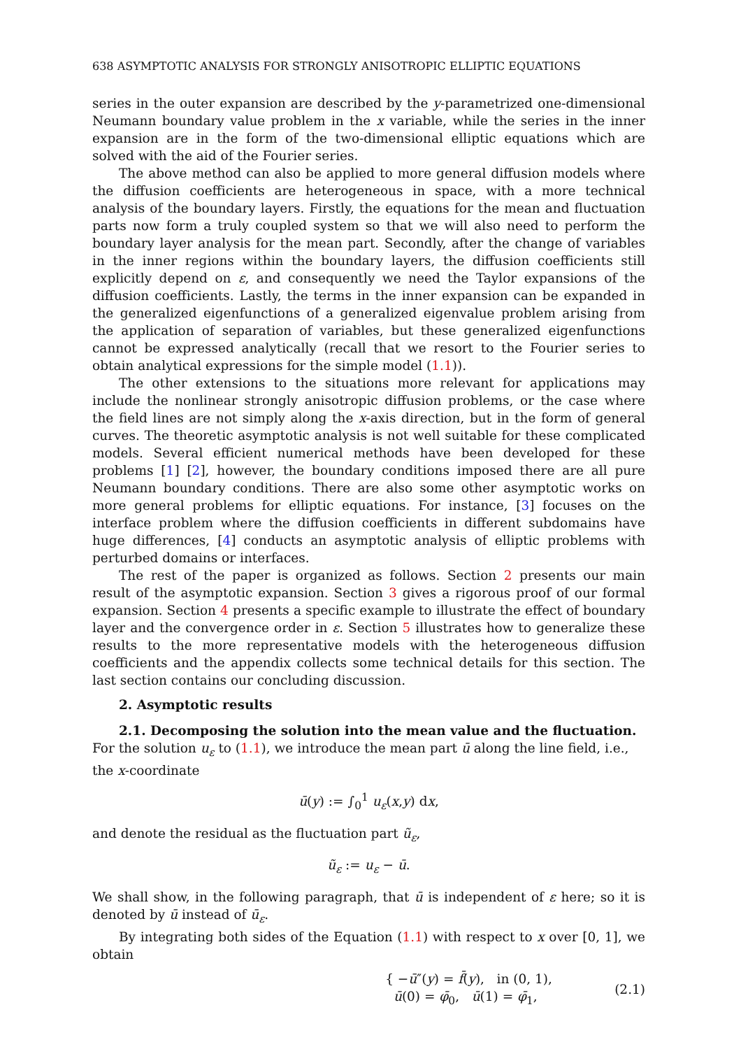638 ASYMPTOTIC ANALYSIS FOR STRONGLY ANISOTROPIC ELLIPTIC EQUATIONS
series in the outer expansion are described by the y-parametrized one-dimensional Neumann boundary value problem in the x variable, while the series in the inner expansion are in the form of the two-dimensional elliptic equations which are solved with the aid of the Fourier series.
The above method can also be applied to more general diffusion models where the diffusion coefficients are heterogeneous in space, with a more technical analysis of the boundary layers. Firstly, the equations for the mean and fluctuation parts now form a truly coupled system so that we will also need to perform the boundary layer analysis for the mean part. Secondly, after the change of variables in the inner regions within the boundary layers, the diffusion coefficients still explicitly depend on ε, and consequently we need the Taylor expansions of the diffusion coefficients. Lastly, the terms in the inner expansion can be expanded in the generalized eigenfunctions of a generalized eigenvalue problem arising from the application of separation of variables, but these generalized eigenfunctions cannot be expressed analytically (recall that we resort to the Fourier series to obtain analytical expressions for the simple model (1.1)).
The other extensions to the situations more relevant for applications may include the nonlinear strongly anisotropic diffusion problems, or the case where the field lines are not simply along the x-axis direction, but in the form of general curves. The theoretic asymptotic analysis is not well suitable for these complicated models. Several efficient numerical methods have been developed for these problems [1] [2], however, the boundary conditions imposed there are all pure Neumann boundary conditions. There are also some other asymptotic works on more general problems for elliptic equations. For instance, [3] focuses on the interface problem where the diffusion coefficients in different subdomains have huge differences, [4] conducts an asymptotic analysis of elliptic problems with perturbed domains or interfaces.
The rest of the paper is organized as follows. Section 2 presents our main result of the asymptotic expansion. Section 3 gives a rigorous proof of our formal expansion. Section 4 presents a specific example to illustrate the effect of boundary layer and the convergence order in ε. Section 5 illustrates how to generalize these results to the more representative models with the heterogeneous diffusion coefficients and the appendix collects some technical details for this section. The last section contains our concluding discussion.
2. Asymptotic results
2.1. Decomposing the solution into the mean value and the fluctuation.
For the solution u<sub>ε</sub> to (1.1), we introduce the mean part ū along the line field, i.e., the x-coordinate
ū(y) := ∫<sub>0</sub><sup>1</sup> u<sub>ε</sub>(x,y) dx,
and denote the residual as the fluctuation part ũ<sub>ε</sub>,
ũ<sub>ε</sub> := u<sub>ε</sub> − ū.
We shall show, in the following paragraph, that ū is independent of ε here; so it is denoted by ū instead of ū<sub>ε</sub>.
By integrating both sides of the Equation (1.1) with respect to x over [0, 1], we obtain
{ −ū″(y) = f̄(y), in (0, 1),
ū(0) = φ̄<sub>0</sub>, ū(1) = φ̄<sub>1</sub>, (2.1)